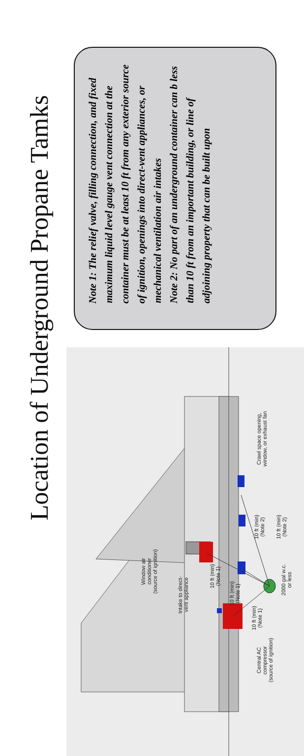Location of Underground Propane Tamks
Note 1: The relief valve, filling connection, and fixed maximum liquid level gauge vent connection at the container must be at least 10 ft from any exterior source of ignition, openings into direct-vent appliances, or mechanical ventilation air intakes
Note 2: No part of an underground container can b less than 10 ft from an important building, or line of adjoining property that can be built upon
Crawl space opening,
window, or exhaust fan
10 ft (min)
(Note 2)
10 ft (min)
(Note 2)
Window air
conditioner
(source of ignition)
10 ft (min)
(Note 1)
10 ft (min)
(Note 1)
2000 gal w.c.
or less
Intake to direct-
vent appliance
10 ft (min)
(Note 1)
Central AC
compressor
(source of ignition)